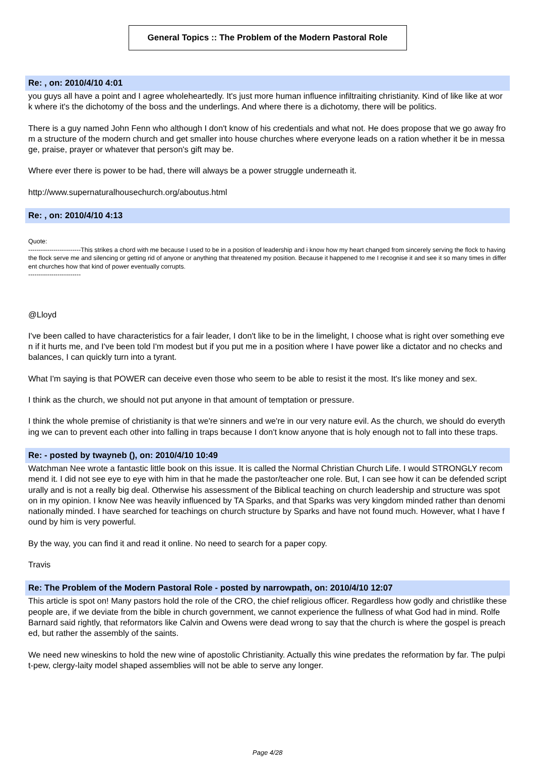General Topics :: The Problem of the Modern Pastoral Role
Re: , on: 2010/4/10 4:01
you guys all have a point and I agree wholeheartedly. It's just more human influence infiltraiting christianity. Kind of like like at work where it's the dichotomy of the boss and the underlings. And where there is a dichotomy, there will be politics.
There is a guy named John Fenn who although I don't know of his credentials and what not. He does propose that we go away from a structure of the modern church and get smaller into house churches where everyone leads on a ration whether it be in message, praise, prayer or whatever that person's gift may be.
Where ever there is power to be had, there will always be a power struggle underneath it.
http://www.supernaturalhousechurch.org/aboutus.html
Re: , on: 2010/4/10 4:13
Quote:
-------------------------This strikes a chord with me because I used to be in a position of leadership and i know how my heart changed from sincerely serving the flock to having the flock serve me and silencing or getting rid of anyone or anything that threatened my position. Because it happened to me I recognise it and see it so many times in different churches how that kind of power eventually corrupts.
-------------------------
@Lloyd
I've been called to have characteristics for a fair leader, I don't like to be in the limelight, I choose what is right over something even if it hurts me, and I've been told I'm modest but if you put me in a position where I have power like a dictator and no checks and balances, I can quickly turn into a tyrant.
What I'm saying is that POWER can deceive even those who seem to be able to resist it the most. It's like money and sex.
I think as the church, we should not put anyone in that amount of temptation or pressure.
I think the whole premise of christianity is that we're sinners and we're in our very nature evil. As the church, we should do everything we can to prevent each other into falling in traps because I don't know anyone that is holy enough not to fall into these traps.
Re: - posted by twayneb (), on: 2010/4/10 10:49
Watchman Nee wrote a fantastic little book on this issue. It is called the Normal Christian Church Life. I would STRONGLY recommend it. I did not see eye to eye with him in that he made the pastor/teacher one role. But, I can see how it can be defended scripturally and is not a really big deal. Otherwise his assessment of the Biblical teaching on church leadership and structure was spot on in my opinion. I know Nee was heavily influenced by TA Sparks, and that Sparks was very kingdom minded rather than denominationally minded. I have searched for teachings on church structure by Sparks and have not found much. However, what I have found by him is very powerful.
By the way, you can find it and read it online. No need to search for a paper copy.
Travis
Re: The Problem of the Modern Pastoral Role - posted by narrowpath, on: 2010/4/10 12:07
This article is spot on! Many pastors hold the role of the CRO, the chief religious officer. Regardless how godly and christlike these people are, if we deviate from the bible in church government, we cannot experience the fullness of what God had in mind. Rolfe Barnard said rightly, that reformators like Calvin and Owens were dead wrong to say that the church is where the gospel is preached, but rather the assembly of the saints.
We need new wineskins to hold the new wine of apostolic Christianity. Actually this wine predates the reformation by far. The pulpit-pew, clergy-laity model shaped assemblies will not be able to serve any longer.
Page 4/28